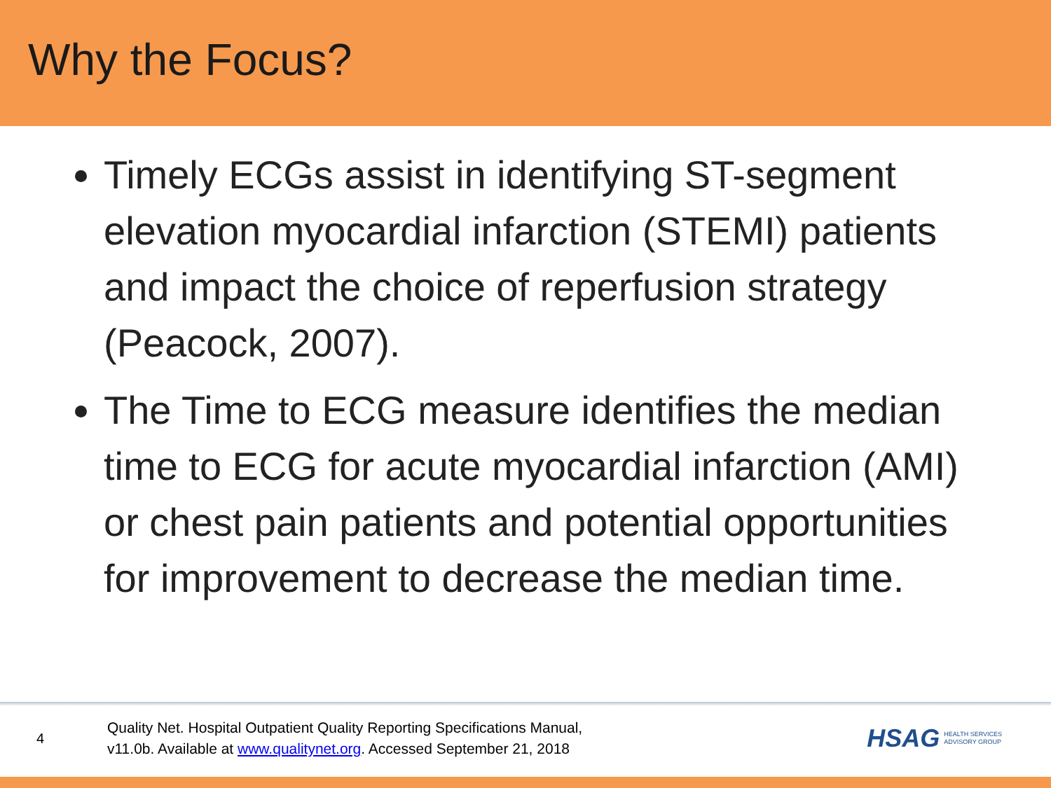Why the Focus?
Timely ECGs assist in identifying ST-segment elevation myocardial infarction (STEMI) patients and impact the choice of reperfusion strategy (Peacock, 2007).
The Time to ECG measure identifies the median time to ECG for acute myocardial infarction (AMI) or chest pain patients and potential opportunities for improvement to decrease the median time.
4
Quality Net. Hospital Outpatient Quality Reporting Specifications Manual,
v11.0b. Available at www.qualitynet.org. Accessed September 21, 2018
HSAG HEALTH SERVICES
ADVISORY GROUP